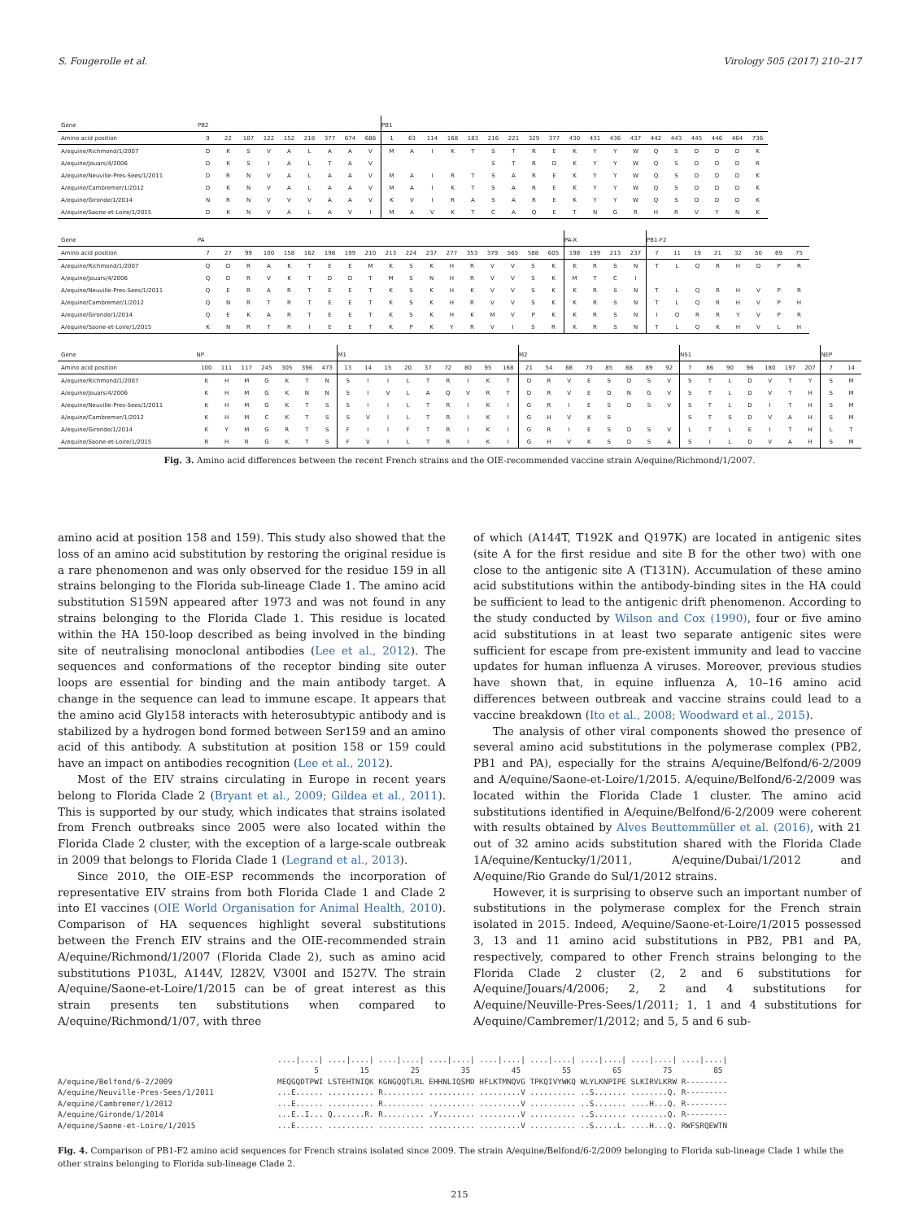S. Fougerolle et al. Virology 505 (2017) 210–217
| Gene | PB2 | | | | | | | | | PB1 | | | | | | | | | | | | | | | | | | |
| Amino acid position | 9 | 22 | 107 | 122 | 152 | 218 | 377 | 674 | 686 | 1 | 63 | 114 | 168 | 183 | 216 | 221 | 329 | 377 | 430 | 431 | 436 | 437 | 442 | 443 | 445 | 446 | 464 | 736 |
| A/equine/Richmond/1/2007 | D | K | S | V | A | L | A | A | V | M | A | I | K | T | S | T | R | E | K | Y | Y | W | Q | S | D | D | D | K |
| A/equine/Jouars/4/2006 | D | K | S | I | A | L | T | A | V | | | | | | S | T | R | D | K | Y | Y | W | Q | S | D | D | D | R |
| A/equine/Neuville-Pres-Sees/1/2011 | D | R | N | V | A | L | A | A | V | M | A | I | R | T | S | A | R | E | K | Y | Y | W | Q | S | D | D | D | K |
| A/equine/Cambremer/1/2012 | D | K | N | V | A | L | A | A | V | M | A | I | K | T | S | A | R | E | K | Y | Y | W | Q | S | D | D | D | K |
| A/equine/Gironde/1/2014 | N | R | N | V | V | V | A | A | V | K | V | I | R | A | S | A | R | E | K | Y | Y | W | Q | S | D | D | D | K |
| A/equine/Saone-et-Loire/1/2015 | D | K | N | V | A | L | A | V | I | M | A | V | K | T | C | A | Q | E | T | N | G | R | H | R | V | Y | N | K |
| Gene | PA | | | | | | | | | | | | | | | | | | PA-X | | | | PB1-F2 | | | | | | | |
| Amino acid position | 7 | 27 | 99 | 100 | 158 | 162 | 198 | 199 | 210 | 213 | 224 | 237 | 277 | 353 | 379 | 565 | 588 | 605 | 198 | 199 | 213 | 237 | 7 | 11 | 19 | 21 | 32 | 50 | 69 | 75 |
| A/equine/Richmond/1/2007 | Q | D | R | A | K | T | E | E | M | K | S | K | H | R | V | V | S | K | K | R | S | N | T | L | Q | R | H | D | P | R |
| A/equine/Jouars/4/2006 | Q | D | R | V | K | T | D | D | T | M | S | N | H | R | V | V | S | K | M | T | C | I | | | | | | | | |
| A/equine/Neuville-Pres-Sees/1/2011 | Q | E | R | A | R | T | E | E | T | K | S | K | H | K | V | V | S | K | K | R | S | N | T | L | Q | R | H | V | P | R |
| A/equine/Cambremer/1/2012 | Q | N | R | T | R | T | E | E | T | K | S | K | H | R | V | V | S | K | K | R | S | N | T | L | Q | R | H | V | P | H |
| A/equine/Gironde/1/2014 | Q | E | K | A | R | T | E | E | T | K | S | K | H | K | M | V | P | K | K | R | S | N | I | Q | R | R | Y | V | P | R |
| A/equine/Saone-et-Loire/1/2015 | K | N | R | T | R | I | E | E | T | K | P | K | Y | R | V | I | S | R | K | R | S | N | T | L | Q | K | H | V | L | H |
| Gene | NP | | | | | | | M1 | | | | | | | | | M2 | | | | | | | | NS1 | | | | | | | NEP | |
| Amino acid position | 100 | 111 | 117 | 245 | 305 | 396 | 473 | 13 | 14 | 15 | 20 | 37 | 72 | 80 | 95 | 168 | 21 | 54 | 68 | 70 | 85 | 88 | 89 | 92 | 7 | 86 | 90 | 96 | 180 | 197 | 207 | 7 | 14 |
| A/equine/Richmond/1/2007 | K | H | M | G | K | T | N | S | I | I | L | T | R | I | K | T | D | R | V | E | S | D | S | V | S | T | L | D | V | T | Y | S | M |
| A/equine/Jouars/4/2006 | K | H | M | G | K | N | N | S | I | V | L | A | Q | V | R | T | D | R | V | E | D | N | G | V | S | T | L | D | V | T | H | S | M |
| A/equine/Neuville-Pres-Sees/1/2011 | K | H | M | G | K | T | S | S | I | I | L | T | R | I | K | I | G | R | I | E | S | D | S | V | S | T | L | D | I | T | H | S | M |
| A/equine/Cambremer/1/2012 | K | H | M | C | K | T | S | S | V | I | L | T | R | I | K | I | G | H | V | K | S | | | | S | T | S | D | V | A | H | S | M |
| A/equine/Gironde/1/2014 | K | Y | M | G | R | T | S | F | I | I | F | T | R | I | K | I | G | R | I | E | S | D | S | V | L | T | L | E | I | T | H | L | T |
| A/equine/Saone-et-Loire/1/2015 | R | H | R | G | K | T | S | F | V | I | L | T | R | I | K | I | G | H | V | K | S | D | S | A | S | I | L | D | V | A | H | S | M |
Fig. 3. Amino acid differences between the recent French strains and the OIE-recommended vaccine strain A/equine/Richmond/1/2007.
amino acid at position 158 and 159). This study also showed that the loss of an amino acid substitution by restoring the original residue is a rare phenomenon and was only observed for the residue 159 in all strains belonging to the Florida sub-lineage Clade 1. The amino acid substitution S159N appeared after 1973 and was not found in any strains belonging to the Florida Clade 1. This residue is located within the HA 150-loop described as being involved in the binding site of neutralising monoclonal antibodies (Lee et al., 2012). The sequences and conformations of the receptor binding site outer loops are essential for binding and the main antibody target. A change in the sequence can lead to immune escape. It appears that the amino acid Gly158 interacts with heterosubtypic antibody and is stabilized by a hydrogen bond formed between Ser159 and an amino acid of this antibody. A substitution at position 158 or 159 could have an impact on antibodies recognition (Lee et al., 2012).
Most of the EIV strains circulating in Europe in recent years belong to Florida Clade 2 (Bryant et al., 2009; Gildea et al., 2011). This is supported by our study, which indicates that strains isolated from French outbreaks since 2005 were also located within the Florida Clade 2 cluster, with the exception of a large-scale outbreak in 2009 that belongs to Florida Clade 1 (Legrand et al., 2013).
Since 2010, the OIE-ESP recommends the incorporation of representative EIV strains from both Florida Clade 1 and Clade 2 into EI vaccines (OIE World Organisation for Animal Health, 2010). Comparison of HA sequences highlight several substitutions between the French EIV strains and the OIE-recommended strain A/equine/Richmond/1/2007 (Florida Clade 2), such as amino acid substitutions P103L, A144V, I282V, V300I and I527V. The strain A/equine/Saone-et-Loire/1/2015 can be of great interest as this strain presents ten substitutions when compared to A/equine/Richmond/1/07, with three
of which (A144T, T192K and Q197K) are located in antigenic sites (site A for the first residue and site B for the other two) with one close to the antigenic site A (T131N). Accumulation of these amino acid substitutions within the antibody-binding sites in the HA could be sufficient to lead to the antigenic drift phenomenon. According to the study conducted by Wilson and Cox (1990), four or five amino acid substitutions in at least two separate antigenic sites were sufficient for escape from pre-existent immunity and lead to vaccine updates for human influenza A viruses. Moreover, previous studies have shown that, in equine influenza A, 10–16 amino acid differences between outbreak and vaccine strains could lead to a vaccine breakdown (Ito et al., 2008; Woodward et al., 2015).
The analysis of other viral components showed the presence of several amino acid substitutions in the polymerase complex (PB2, PB1 and PA), especially for the strains A/equine/Belfond/6-2/2009 and A/equine/Saone-et-Loire/1/2015. A/equine/Belfond/6-2/2009 was located within the Florida Clade 1 cluster. The amino acid substitutions identified in A/equine/Belfond/6-2/2009 were coherent with results obtained by Alves Beuttemmüller et al. (2016), with 21 out of 32 amino acids substitution shared with the Florida Clade 1A/equine/Kentucky/1/2011, A/equine/Dubai/1/2012 and A/equine/Rio Grande do Sul/1/2012 strains.
However, it is surprising to observe such an important number of substitutions in the polymerase complex for the French strain isolated in 2015. Indeed, A/equine/Saone-et-Loire/1/2015 possessed 3, 13 and 11 amino acid substitutions in PB2, PB1 and PA, respectively, compared to other French strains belonging to the Florida Clade 2 cluster (2, 2 and 6 substitutions for A/equine/Jouars/4/2006; 2, 2 and 4 substitutions for A/equine/Neuville-Pres-Sees/1/2011; 1, 1 and 4 substitutions for A/equine/Cambremer/1/2012; and 5, 5 and 6 sub-
A/equine/Belfond/6-2/2009
A/equine/Neuville-Pres-Sees/1/2011
A/equine/Cambremer/1/2012
A/equine/Gironde/1/2014
A/equine/Saone-et-Loire/1/2015
....|....| ....|....| ....|....| ....|....| ....|....| ....|....| ....|....| ....|....| ....|....|
        5         15         25         35         45         55         65         75         85
MEQGQDTPWI LSTEHTNIQK KGNGQQTLRL EHHNLIQSMD HFLKTMNQVG TPKQIVYWKQ WLYLKNPIPE SLKIRVLKRW R---------
...E...... .......... R......... .......... .........V .......... ..S....... ........Q. R---------
...E...... .......... R......... .......... .........V .......... ..S....... ....H...Q. R---------
...E..I... Q.......R. R......... .Y........ .........V .......... ..S....... ........Q. R---------
...E...... .......... .......... .......... .........V .......... ..S.....L. ....H...Q. RWFSRQEWTN
Fig. 4. Comparison of PB1-F2 amino acid sequences for French strains isolated since 2009. The strain A/equine/Belfond/6-2/2009 belonging to Florida sub-lineage Clade 1 while the other strains belonging to Florida sub-lineage Clade 2.
215